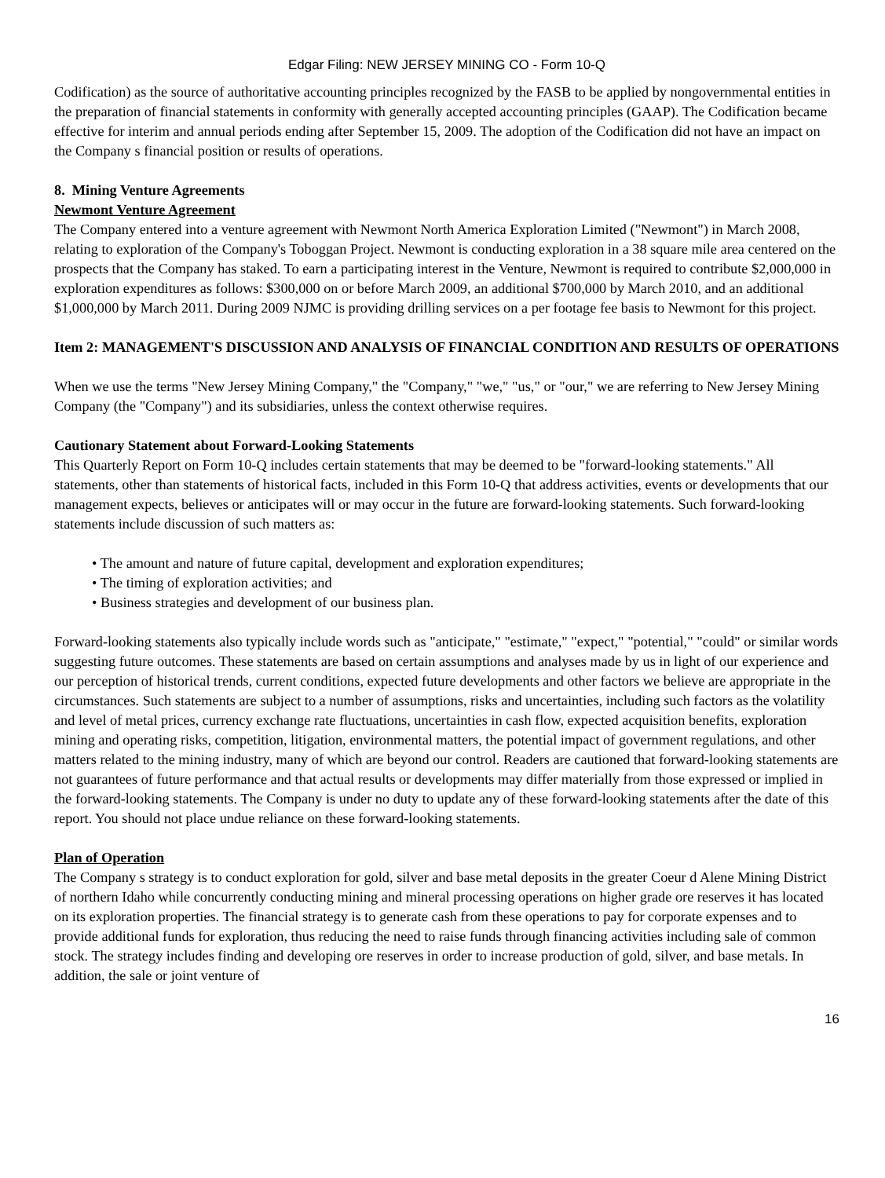Edgar Filing: NEW JERSEY MINING CO - Form 10-Q
Codification) as the source of authoritative accounting principles recognized by the FASB to be applied by nongovernmental entities in the preparation of financial statements in conformity with generally accepted accounting principles (GAAP). The Codification became effective for interim and annual periods ending after September 15, 2009. The adoption of the Codification did not have an impact on the Company s financial position or results of operations.
8. Mining Venture Agreements
Newmont Venture Agreement
The Company entered into a venture agreement with Newmont North America Exploration Limited ("Newmont") in March 2008, relating to exploration of the Company's Toboggan Project. Newmont is conducting exploration in a 38 square mile area centered on the prospects that the Company has staked. To earn a participating interest in the Venture, Newmont is required to contribute $2,000,000 in exploration expenditures as follows: $300,000 on or before March 2009, an additional $700,000 by March 2010, and an additional $1,000,000 by March 2011. During 2009 NJMC is providing drilling services on a per footage fee basis to Newmont for this project.
Item 2: MANAGEMENT'S DISCUSSION AND ANALYSIS OF FINANCIAL CONDITION AND RESULTS OF OPERATIONS
When we use the terms "New Jersey Mining Company," the "Company," "we," "us," or "our," we are referring to New Jersey Mining Company (the "Company") and its subsidiaries, unless the context otherwise requires.
Cautionary Statement about Forward-Looking Statements
This Quarterly Report on Form 10-Q includes certain statements that may be deemed to be "forward-looking statements." All statements, other than statements of historical facts, included in this Form 10-Q that address activities, events or developments that our management expects, believes or anticipates will or may occur in the future are forward-looking statements. Such forward-looking statements include discussion of such matters as:
• The amount and nature of future capital, development and exploration expenditures;
• The timing of exploration activities; and
• Business strategies and development of our business plan.
Forward-looking statements also typically include words such as "anticipate," "estimate," "expect," "potential," "could" or similar words suggesting future outcomes. These statements are based on certain assumptions and analyses made by us in light of our experience and our perception of historical trends, current conditions, expected future developments and other factors we believe are appropriate in the circumstances. Such statements are subject to a number of assumptions, risks and uncertainties, including such factors as the volatility and level of metal prices, currency exchange rate fluctuations, uncertainties in cash flow, expected acquisition benefits, exploration mining and operating risks, competition, litigation, environmental matters, the potential impact of government regulations, and other matters related to the mining industry, many of which are beyond our control. Readers are cautioned that forward-looking statements are not guarantees of future performance and that actual results or developments may differ materially from those expressed or implied in the forward-looking statements. The Company is under no duty to update any of these forward-looking statements after the date of this report. You should not place undue reliance on these forward-looking statements.
Plan of Operation
The Company s strategy is to conduct exploration for gold, silver and base metal deposits in the greater Coeur d Alene Mining District of northern Idaho while concurrently conducting mining and mineral processing operations on higher grade ore reserves it has located on its exploration properties. The financial strategy is to generate cash from these operations to pay for corporate expenses and to provide additional funds for exploration, thus reducing the need to raise funds through financing activities including sale of common stock. The strategy includes finding and developing ore reserves in order to increase production of gold, silver, and base metals. In addition, the sale or joint venture of
16